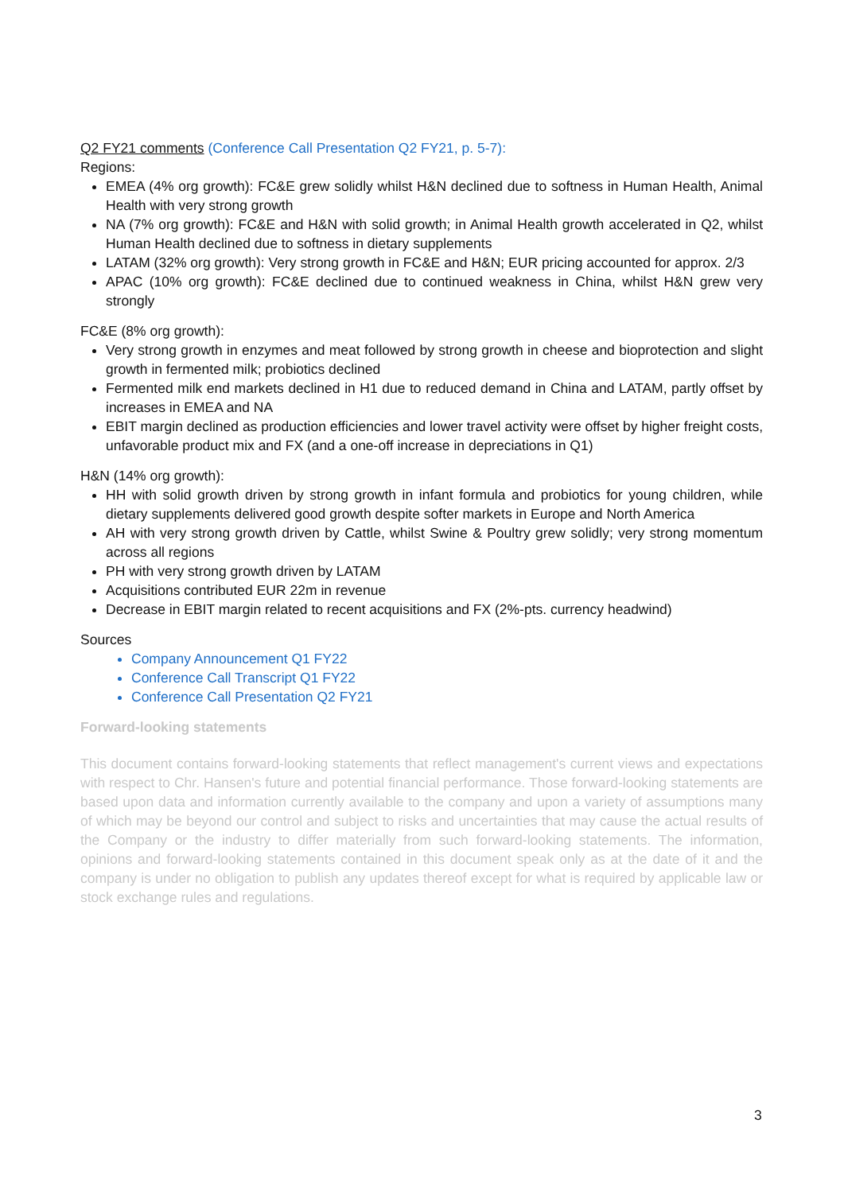Q2 FY21 comments (Conference Call Presentation Q2 FY21, p. 5-7):
Regions:
EMEA (4% org growth): FC&E grew solidly whilst H&N declined due to softness in Human Health, Animal Health with very strong growth
NA (7% org growth): FC&E and H&N with solid growth; in Animal Health growth accelerated in Q2, whilst Human Health declined due to softness in dietary supplements
LATAM (32% org growth): Very strong growth in FC&E and H&N; EUR pricing accounted for approx. 2/3
APAC (10% org growth): FC&E declined due to continued weakness in China, whilst H&N grew very strongly
FC&E (8% org growth):
Very strong growth in enzymes and meat followed by strong growth in cheese and bioprotection and slight growth in fermented milk; probiotics declined
Fermented milk end markets declined in H1 due to reduced demand in China and LATAM, partly offset by increases in EMEA and NA
EBIT margin declined as production efficiencies and lower travel activity were offset by higher freight costs, unfavorable product mix and FX (and a one-off increase in depreciations in Q1)
H&N (14% org growth):
HH with solid growth driven by strong growth in infant formula and probiotics for young children, while dietary supplements delivered good growth despite softer markets in Europe and North America
AH with very strong growth driven by Cattle, whilst Swine & Poultry grew solidly; very strong momentum across all regions
PH with very strong growth driven by LATAM
Acquisitions contributed EUR 22m in revenue
Decrease in EBIT margin related to recent acquisitions and FX (2%-pts. currency headwind)
Sources
Company Announcement Q1 FY22
Conference Call Transcript Q1 FY22
Conference Call Presentation Q2 FY21
Forward-looking statements
This document contains forward-looking statements that reflect management's current views and expectations with respect to Chr. Hansen's future and potential financial performance. Those forward-looking statements are based upon data and information currently available to the company and upon a variety of assumptions many of which may be beyond our control and subject to risks and uncertainties that may cause the actual results of the Company or the industry to differ materially from such forward-looking statements. The information, opinions and forward-looking statements contained in this document speak only as at the date of it and the company is under no obligation to publish any updates thereof except for what is required by applicable law or stock exchange rules and regulations.
3